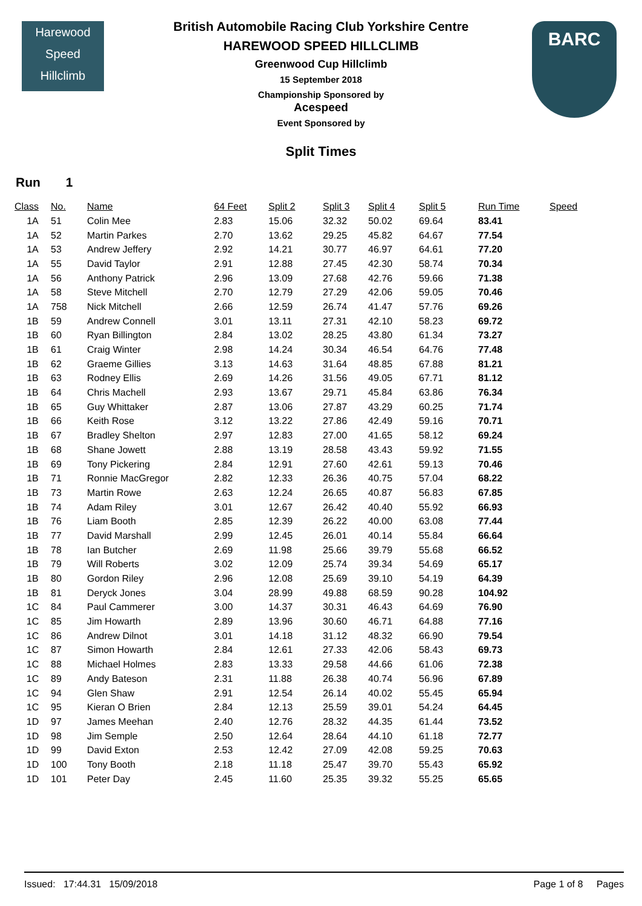Harewood
Speed
Hillclimb
BARC
British Automobile Racing Club Yorkshire Centre
HAREWOOD SPEED HILLCLIMB
Greenwood Cup Hillclimb
15 September 2018
Championship Sponsored by
Acespeed
Event Sponsored by
Split Times
Run 1
| Class | No. | Name | 64 Feet | Split 2 | Split 3 | Split 4 | Split 5 | Run Time | Speed |
| --- | --- | --- | --- | --- | --- | --- | --- | --- | --- |
| 1A | 51 | Colin Mee | 2.83 | 15.06 | 32.32 | 50.02 | 69.64 | 83.41 | |
| 1A | 52 | Martin Parkes | 2.70 | 13.62 | 29.25 | 45.82 | 64.67 | 77.54 | |
| 1A | 53 | Andrew Jeffery | 2.92 | 14.21 | 30.77 | 46.97 | 64.61 | 77.20 | |
| 1A | 55 | David Taylor | 2.91 | 12.88 | 27.45 | 42.30 | 58.74 | 70.34 | |
| 1A | 56 | Anthony Patrick | 2.96 | 13.09 | 27.68 | 42.76 | 59.66 | 71.38 | |
| 1A | 58 | Steve Mitchell | 2.70 | 12.79 | 27.29 | 42.06 | 59.05 | 70.46 | |
| 1A | 758 | Nick Mitchell | 2.66 | 12.59 | 26.74 | 41.47 | 57.76 | 69.26 | |
| 1B | 59 | Andrew Connell | 3.01 | 13.11 | 27.31 | 42.10 | 58.23 | 69.72 | |
| 1B | 60 | Ryan Billington | 2.84 | 13.02 | 28.25 | 43.80 | 61.34 | 73.27 | |
| 1B | 61 | Craig Winter | 2.98 | 14.24 | 30.34 | 46.54 | 64.76 | 77.48 | |
| 1B | 62 | Graeme Gillies | 3.13 | 14.63 | 31.64 | 48.85 | 67.88 | 81.21 | |
| 1B | 63 | Rodney Ellis | 2.69 | 14.26 | 31.56 | 49.05 | 67.71 | 81.12 | |
| 1B | 64 | Chris Machell | 2.93 | 13.67 | 29.71 | 45.84 | 63.86 | 76.34 | |
| 1B | 65 | Guy Whittaker | 2.87 | 13.06 | 27.87 | 43.29 | 60.25 | 71.74 | |
| 1B | 66 | Keith Rose | 3.12 | 13.22 | 27.86 | 42.49 | 59.16 | 70.71 | |
| 1B | 67 | Bradley Shelton | 2.97 | 12.83 | 27.00 | 41.65 | 58.12 | 69.24 | |
| 1B | 68 | Shane Jowett | 2.88 | 13.19 | 28.58 | 43.43 | 59.92 | 71.55 | |
| 1B | 69 | Tony Pickering | 2.84 | 12.91 | 27.60 | 42.61 | 59.13 | 70.46 | |
| 1B | 71 | Ronnie MacGregor | 2.82 | 12.33 | 26.36 | 40.75 | 57.04 | 68.22 | |
| 1B | 73 | Martin Rowe | 2.63 | 12.24 | 26.65 | 40.87 | 56.83 | 67.85 | |
| 1B | 74 | Adam Riley | 3.01 | 12.67 | 26.42 | 40.40 | 55.92 | 66.93 | |
| 1B | 76 | Liam Booth | 2.85 | 12.39 | 26.22 | 40.00 | 63.08 | 77.44 | |
| 1B | 77 | David Marshall | 2.99 | 12.45 | 26.01 | 40.14 | 55.84 | 66.64 | |
| 1B | 78 | Ian Butcher | 2.69 | 11.98 | 25.66 | 39.79 | 55.68 | 66.52 | |
| 1B | 79 | Will Roberts | 3.02 | 12.09 | 25.74 | 39.34 | 54.69 | 65.17 | |
| 1B | 80 | Gordon Riley | 2.96 | 12.08 | 25.69 | 39.10 | 54.19 | 64.39 | |
| 1B | 81 | Deryck Jones | 3.04 | 28.99 | 49.88 | 68.59 | 90.28 | 104.92 | |
| 1C | 84 | Paul Cammerer | 3.00 | 14.37 | 30.31 | 46.43 | 64.69 | 76.90 | |
| 1C | 85 | Jim Howarth | 2.89 | 13.96 | 30.60 | 46.71 | 64.88 | 77.16 | |
| 1C | 86 | Andrew Dilnot | 3.01 | 14.18 | 31.12 | 48.32 | 66.90 | 79.54 | |
| 1C | 87 | Simon Howarth | 2.84 | 12.61 | 27.33 | 42.06 | 58.43 | 69.73 | |
| 1C | 88 | Michael Holmes | 2.83 | 13.33 | 29.58 | 44.66 | 61.06 | 72.38 | |
| 1C | 89 | Andy Bateson | 2.31 | 11.88 | 26.38 | 40.74 | 56.96 | 67.89 | |
| 1C | 94 | Glen Shaw | 2.91 | 12.54 | 26.14 | 40.02 | 55.45 | 65.94 | |
| 1C | 95 | Kieran O Brien | 2.84 | 12.13 | 25.59 | 39.01 | 54.24 | 64.45 | |
| 1D | 97 | James Meehan | 2.40 | 12.76 | 28.32 | 44.35 | 61.44 | 73.52 | |
| 1D | 98 | Jim Semple | 2.50 | 12.64 | 28.64 | 44.10 | 61.18 | 72.77 | |
| 1D | 99 | David Exton | 2.53 | 12.42 | 27.09 | 42.08 | 59.25 | 70.63 | |
| 1D | 100 | Tony Booth | 2.18 | 11.18 | 25.47 | 39.70 | 55.43 | 65.92 | |
| 1D | 101 | Peter Day | 2.45 | 11.60 | 25.35 | 39.32 | 55.25 | 65.65 | |
Issued: 17:44.31 15/09/2018 Page 1 of 8 Pages